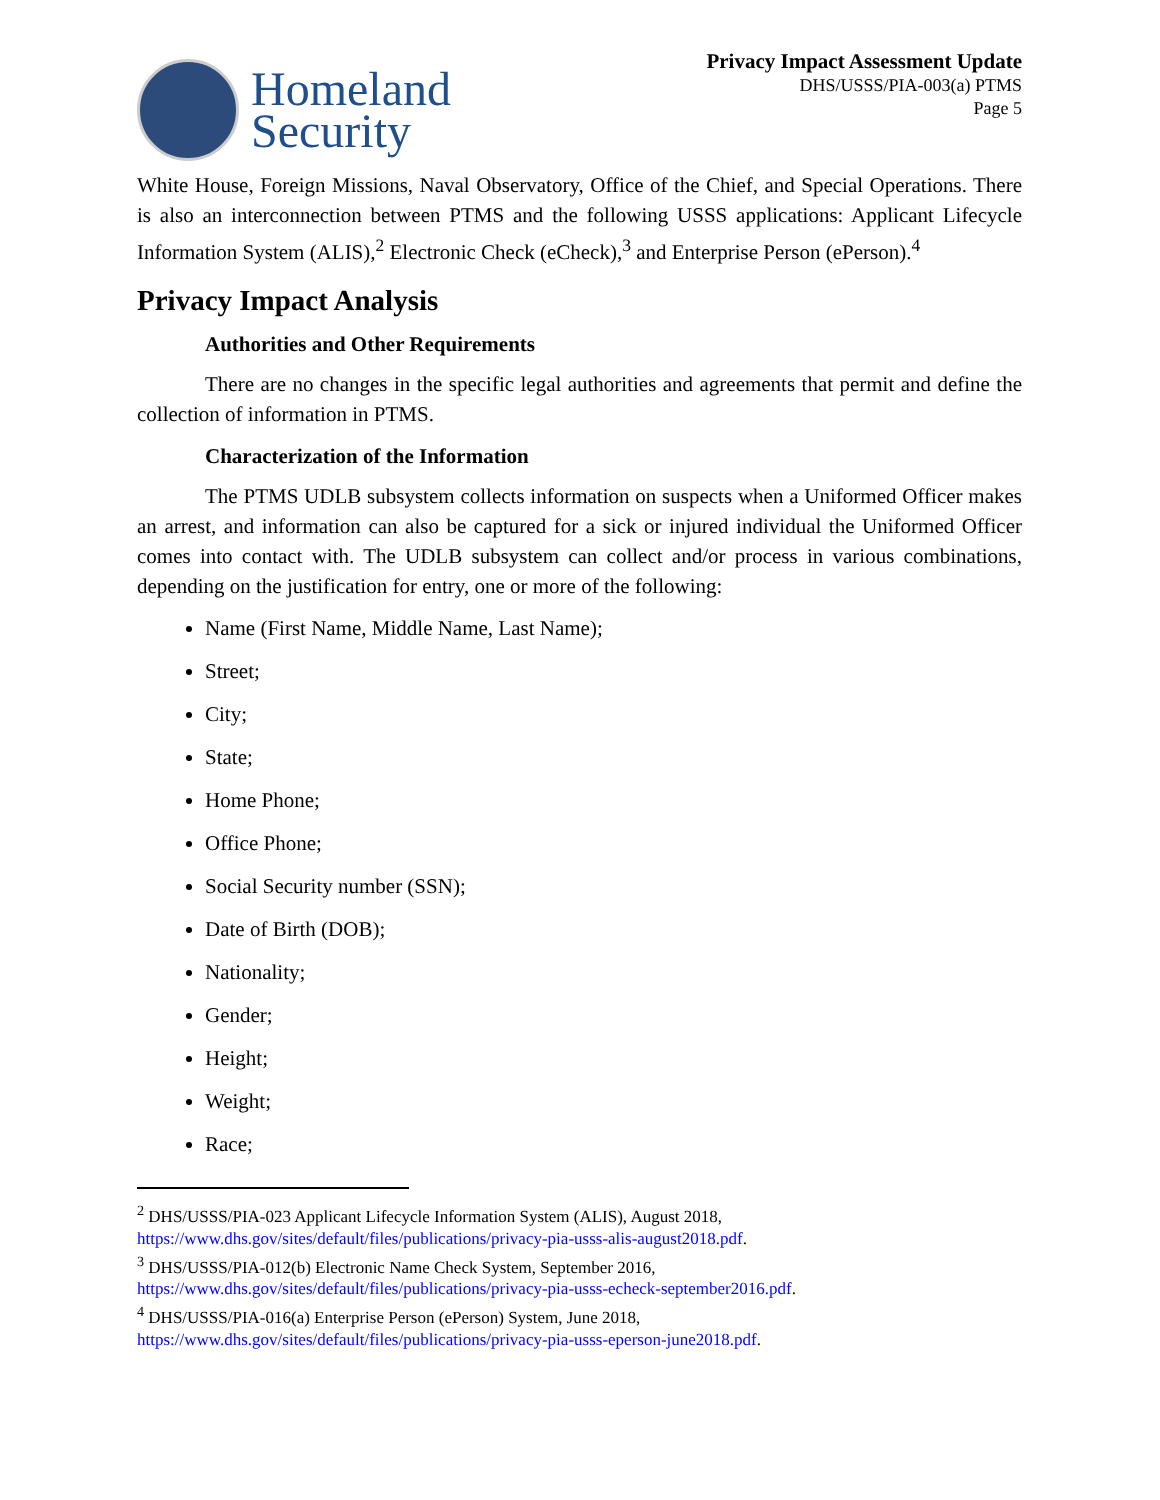Homeland
Security
Privacy Impact Assessment Update
DHS/USSS/PIA-003(a) PTMS
Page 5
White House, Foreign Missions, Naval Observatory, Office of the Chief, and Special Operations. There is also an interconnection between PTMS and the following USSS applications: Applicant Lifecycle Information System (ALIS),<sup>2</sup> Electronic Check (eCheck),<sup>3</sup> and Enterprise Person (ePerson).<sup>4</sup>
Privacy Impact Analysis
Authorities and Other Requirements
There are no changes in the specific legal authorities and agreements that permit and define the collection of information in PTMS.
Characterization of the Information
The PTMS UDLB subsystem collects information on suspects when a Uniformed Officer makes an arrest, and information can also be captured for a sick or injured individual the Uniformed Officer comes into contact with. The UDLB subsystem can collect and/or process in various combinations, depending on the justification for entry, one or more of the following:
Name (First Name, Middle Name, Last Name);
Street;
City;
State;
Home Phone;
Office Phone;
Social Security number (SSN);
Date of Birth (DOB);
Nationality;
Gender;
Height;
Weight;
Race;
<sup>2</sup> DHS/USSS/PIA-023 Applicant Lifecycle Information System (ALIS), August 2018,
https://www.dhs.gov/sites/default/files/publications/privacy-pia-usss-alis-august2018.pdf.
<sup>3</sup> DHS/USSS/PIA-012(b) Electronic Name Check System, September 2016,
https://www.dhs.gov/sites/default/files/publications/privacy-pia-usss-echeck-september2016.pdf.
<sup>4</sup> DHS/USSS/PIA-016(a) Enterprise Person (ePerson) System, June 2018,
https://www.dhs.gov/sites/default/files/publications/privacy-pia-usss-eperson-june2018.pdf.